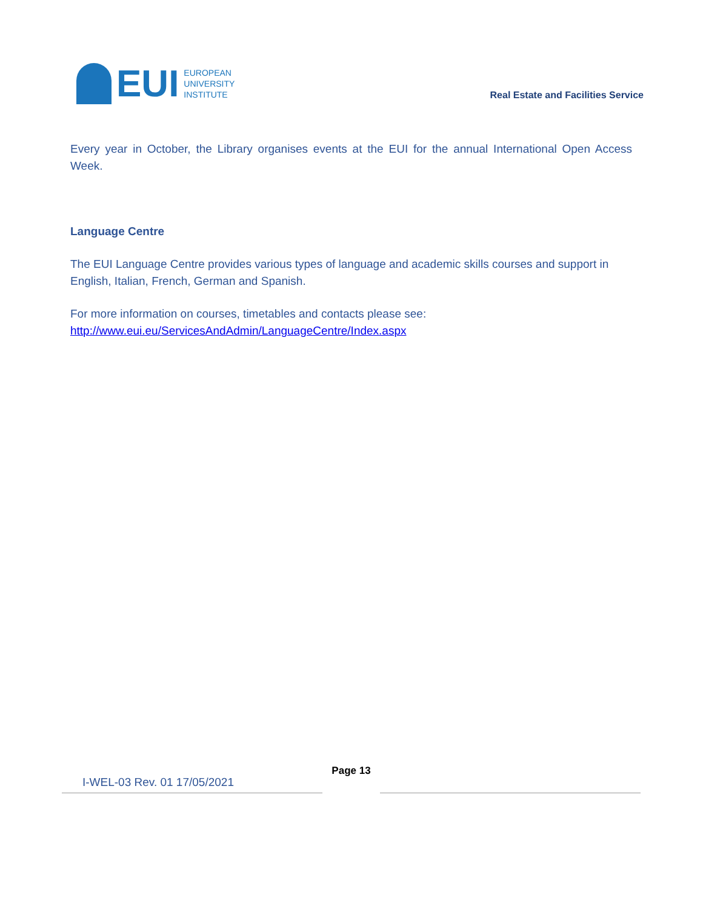EUI
EUROPEAN
UNIVERSITY
INSTITUTE
Real Estate and Facilities Service
Every year in October, the Library organises events at the EUI for the annual International Open Access Week.
Language Centre
The EUI Language Centre provides various types of language and academic skills courses and support in English, Italian, French, German and Spanish.
For more information on courses, timetables and contacts please see:
http://www.eui.eu/ServicesAndAdmin/LanguageCentre/Index.aspx
I-WEL-03 Rev. 01 17/05/2021
Page 13